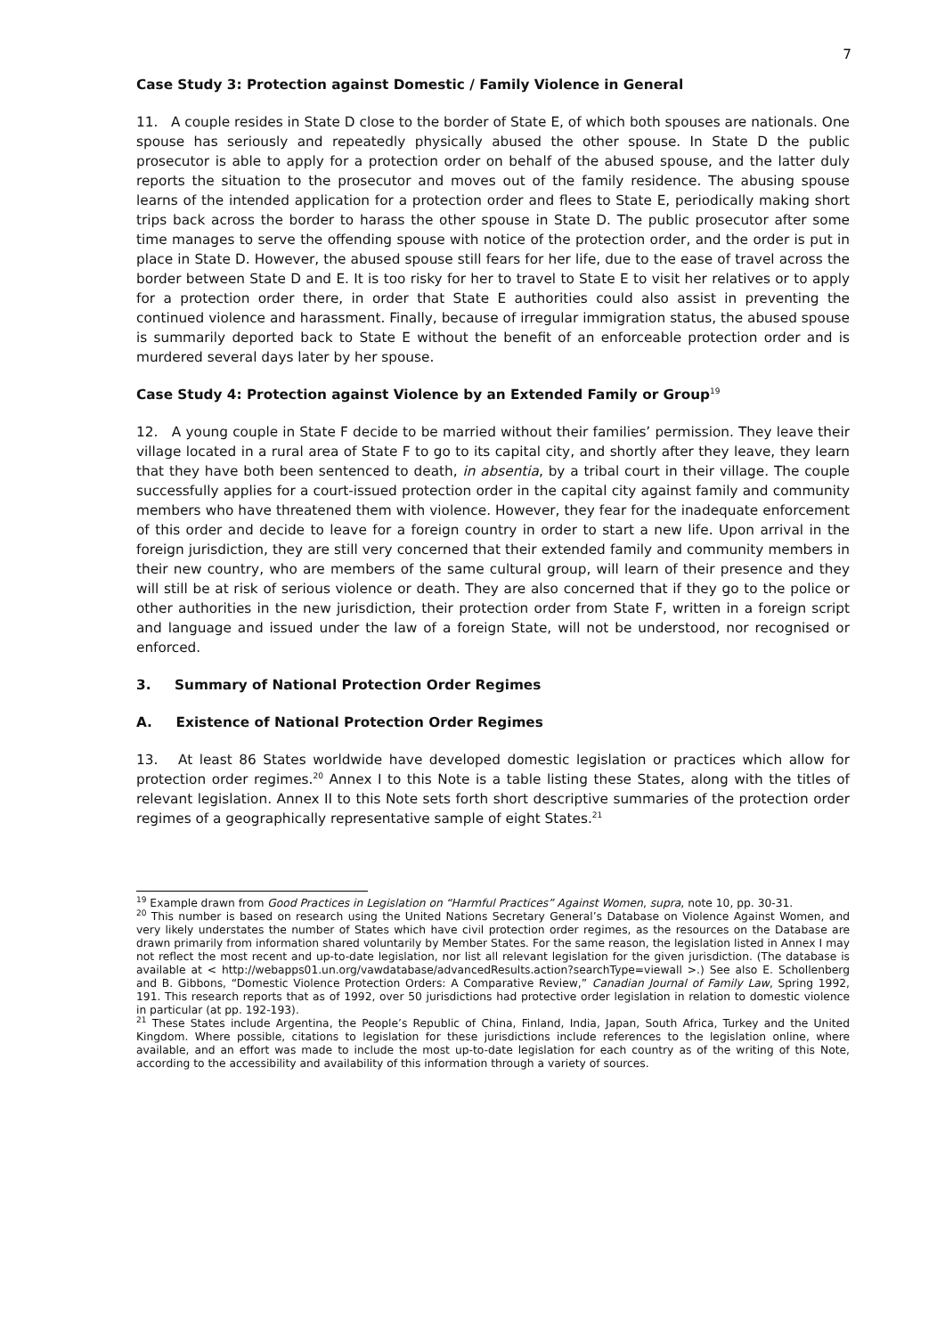7
Case Study 3: Protection against Domestic / Family Violence in General
11. A couple resides in State D close to the border of State E, of which both spouses are nationals. One spouse has seriously and repeatedly physically abused the other spouse. In State D the public prosecutor is able to apply for a protection order on behalf of the abused spouse, and the latter duly reports the situation to the prosecutor and moves out of the family residence. The abusing spouse learns of the intended application for a protection order and flees to State E, periodically making short trips back across the border to harass the other spouse in State D. The public prosecutor after some time manages to serve the offending spouse with notice of the protection order, and the order is put in place in State D. However, the abused spouse still fears for her life, due to the ease of travel across the border between State D and E. It is too risky for her to travel to State E to visit her relatives or to apply for a protection order there, in order that State E authorities could also assist in preventing the continued violence and harassment. Finally, because of irregular immigration status, the abused spouse is summarily deported back to State E without the benefit of an enforceable protection order and is murdered several days later by her spouse.
Case Study 4: Protection against Violence by an Extended Family or Group<sup>19</sup>
12. A young couple in State F decide to be married without their families’ permission. They leave their village located in a rural area of State F to go to its capital city, and shortly after they leave, they learn that they have both been sentenced to death, in absentia, by a tribal court in their village. The couple successfully applies for a court-issued protection order in the capital city against family and community members who have threatened them with violence. However, they fear for the inadequate enforcement of this order and decide to leave for a foreign country in order to start a new life. Upon arrival in the foreign jurisdiction, they are still very concerned that their extended family and community members in their new country, who are members of the same cultural group, will learn of their presence and they will still be at risk of serious violence or death. They are also concerned that if they go to the police or other authorities in the new jurisdiction, their protection order from State F, written in a foreign script and language and issued under the law of a foreign State, will not be understood, nor recognised or enforced.
3. Summary of National Protection Order Regimes
A. Existence of National Protection Order Regimes
13. At least 86 States worldwide have developed domestic legislation or practices which allow for protection order regimes.<sup>20</sup> Annex I to this Note is a table listing these States, along with the titles of relevant legislation. Annex II to this Note sets forth short descriptive summaries of the protection order regimes of a geographically representative sample of eight States.<sup>21</sup>
<sup>19</sup> Example drawn from Good Practices in Legislation on “Harmful Practices” Against Women, supra, note 10, pp. 30-31.
<sup>20</sup> This number is based on research using the United Nations Secretary General’s Database on Violence Against Women, and very likely understates the number of States which have civil protection order regimes, as the resources on the Database are drawn primarily from information shared voluntarily by Member States. For the same reason, the legislation listed in Annex I may not reflect the most recent and up-to-date legislation, nor list all relevant legislation for the given jurisdiction. (The database is available at < http://webapps01.un.org/vawdatabase/advancedResults.action?searchType=viewall >.) See also E. Schollenberg and B. Gibbons, “Domestic Violence Protection Orders: A Comparative Review,” Canadian Journal of Family Law, Spring 1992, 191. This research reports that as of 1992, over 50 jurisdictions had protective order legislation in relation to domestic violence in particular (at pp. 192-193).
<sup>21</sup> These States include Argentina, the People’s Republic of China, Finland, India, Japan, South Africa, Turkey and the United Kingdom. Where possible, citations to legislation for these jurisdictions include references to the legislation online, where available, and an effort was made to include the most up-to-date legislation for each country as of the writing of this Note, according to the accessibility and availability of this information through a variety of sources.